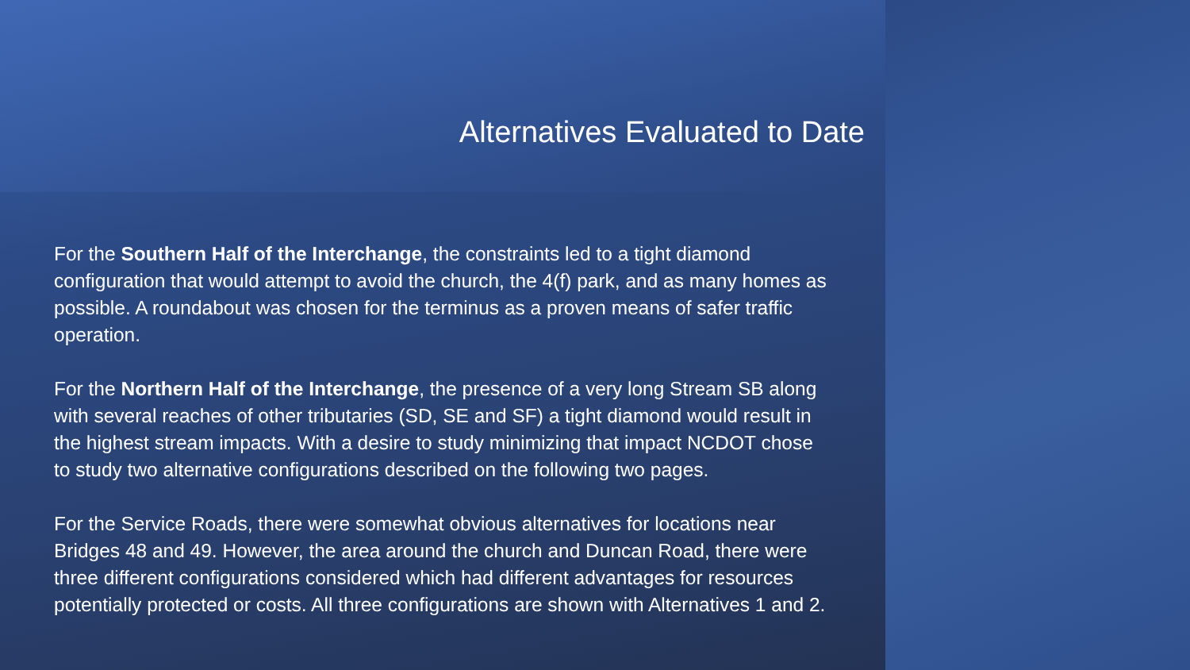Alternatives Evaluated to Date
For the Southern Half of the Interchange, the constraints led to a tight diamond configuration that would attempt to avoid the church, the 4(f) park, and as many homes as possible. A roundabout was chosen for the terminus as a proven means of safer traffic operation.
For the Northern Half of the Interchange, the presence of a very long Stream SB along with several reaches of other tributaries (SD, SE and SF) a tight diamond would result in the highest stream impacts. With a desire to study minimizing that impact NCDOT chose to study two alternative configurations described on the following two pages.
For the Service Roads, there were somewhat obvious alternatives for locations near Bridges 48 and 49. However, the area around the church and Duncan Road, there were three different configurations considered which had different advantages for resources potentially protected or costs. All three configurations are shown with Alternatives 1 and 2.